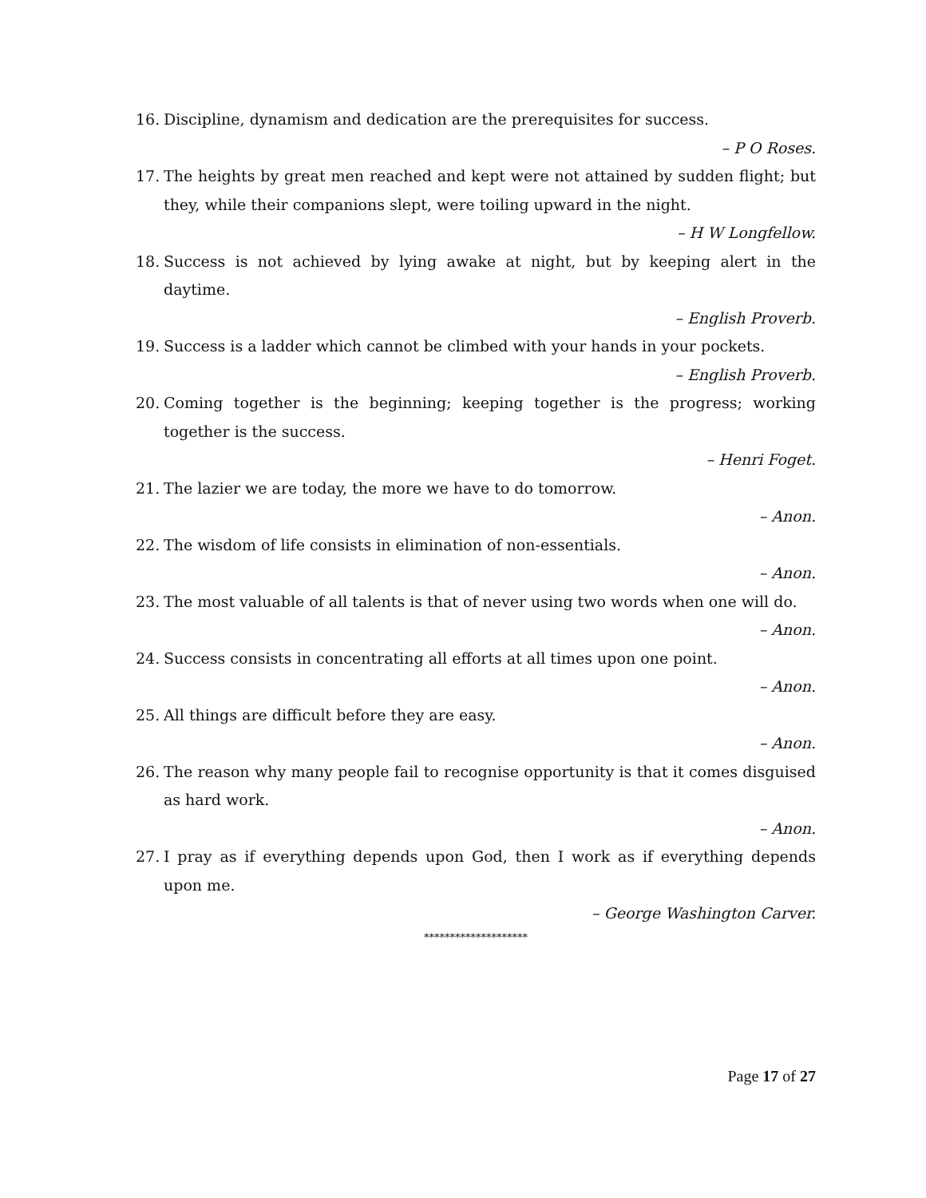16. Discipline, dynamism and dedication are the prerequisites for success.
– P O Roses.
17. The heights by great men reached and kept were not attained by sudden flight; but they, while their companions slept, were toiling upward in the night.
– H W Longfellow.
18. Success is not achieved by lying awake at night, but by keeping alert in the daytime.
– English Proverb.
19. Success is a ladder which cannot be climbed with your hands in your pockets.
– English Proverb.
20. Coming together is the beginning; keeping together is the progress; working together is the success.
– Henri Foget.
21. The lazier we are today, the more we have to do tomorrow.
– Anon.
22. The wisdom of life consists in elimination of non-essentials.
– Anon.
23. The most valuable of all talents is that of never using two words when one will do.
– Anon.
24. Success consists in concentrating all efforts at all times upon one point.
– Anon.
25. All things are difficult before they are easy.
– Anon.
26. The reason why many people fail to recognise opportunity is that it comes disguised as hard work.
– Anon.
27. I pray as if everything depends upon God, then I work as if everything depends upon me.
– George Washington Carver.
********************
Page 17 of 27